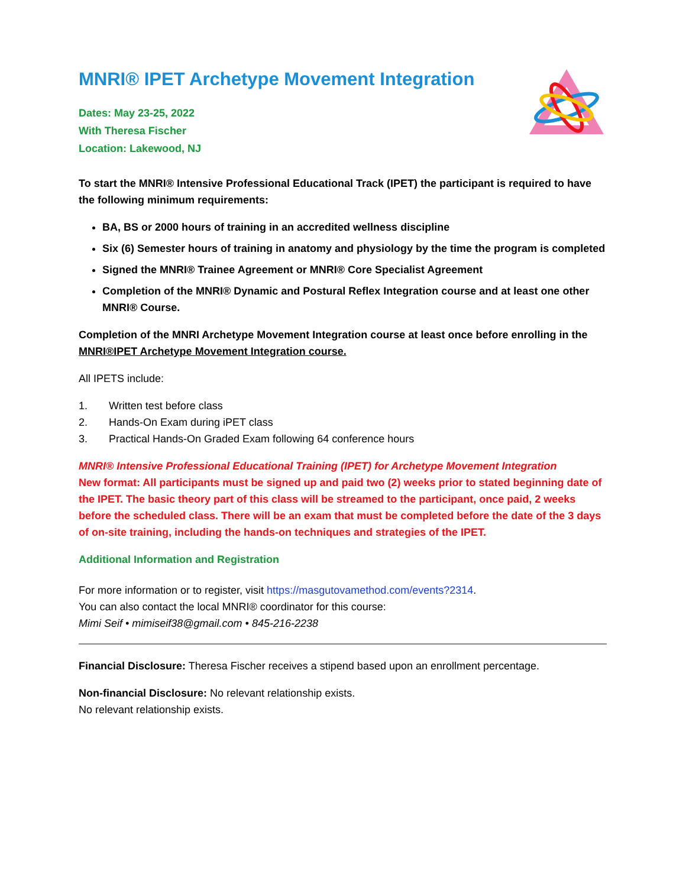MNRI® IPET Archetype Movement Integration
Dates: May 23-25, 2022
With Theresa Fischer
Location: Lakewood, NJ
To start the MNRI® Intensive Professional Educational Track (IPET) the participant is required to have the following minimum requirements:
BA, BS or 2000 hours of training in an accredited wellness discipline
Six (6) Semester hours of training in anatomy and physiology by the time the program is completed
Signed the MNRI® Trainee Agreement or MNRI® Core Specialist Agreement
Completion of the MNRI® Dynamic and Postural Reflex Integration course and at least one other MNRI® Course.
Completion of the MNRI Archetype Movement Integration course at least once before enrolling in the MNRI®IPET Archetype Movement Integration course.
All IPETS include:
1. Written test before class
2. Hands-On Exam during iPET class
3. Practical Hands-On Graded Exam following 64 conference hours
MNRI® Intensive Professional Educational Training (IPET) for Archetype Movement Integration
New format: All participants must be signed up and paid two (2) weeks prior to stated beginning date of the IPET. The basic theory part of this class will be streamed to the participant, once paid, 2 weeks before the scheduled class. There will be an exam that must be completed before the date of the 3 days of on-site training, including the hands-on techniques and strategies of the IPET.
Additional Information and Registration
For more information or to register, visit https://masgutovamethod.com/events?2314.
You can also contact the local MNRI® coordinator for this course:
Mimi Seif • mimiseif38@gmail.com • 845-216-2238
Financial Disclosure: Theresa Fischer receives a stipend based upon an enrollment percentage.
Non-financial Disclosure: No relevant relationship exists.
No relevant relationship exists.